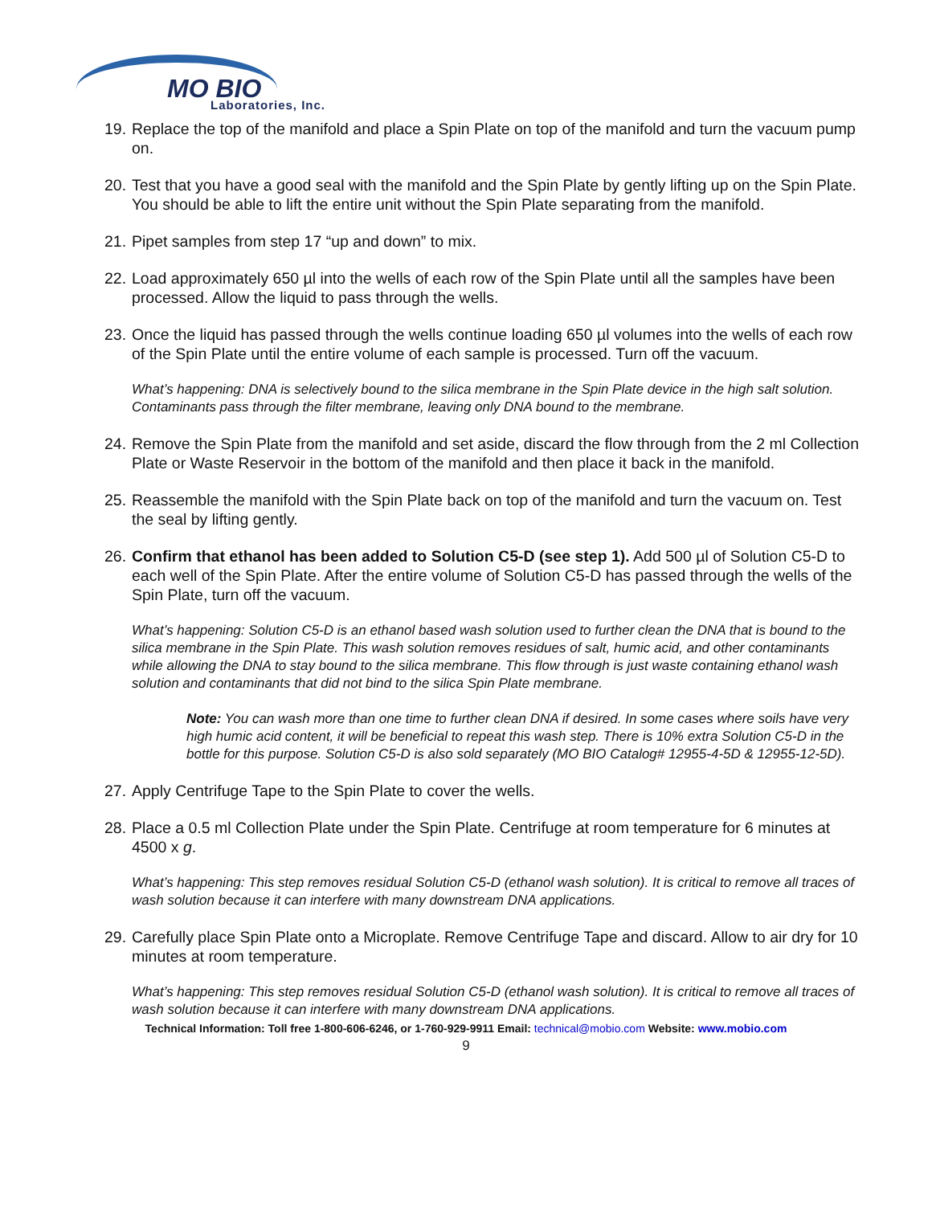MO BIO
Laboratories, Inc.
19. Replace the top of the manifold and place a Spin Plate on top of the manifold and turn the vacuum pump on.
20. Test that you have a good seal with the manifold and the Spin Plate by gently lifting up on the Spin Plate. You should be able to lift the entire unit without the Spin Plate separating from the manifold.
21. Pipet samples from step 17 “up and down” to mix.
22. Load approximately 650 µl into the wells of each row of the Spin Plate until all the samples have been processed. Allow the liquid to pass through the wells.
23. Once the liquid has passed through the wells continue loading 650 µl volumes into the wells of each row of the Spin Plate until the entire volume of each sample is processed. Turn off the vacuum.
What’s happening: DNA is selectively bound to the silica membrane in the Spin Plate device in the high salt solution. Contaminants pass through the filter membrane, leaving only DNA bound to the membrane.
24. Remove the Spin Plate from the manifold and set aside, discard the flow through from the 2 ml Collection Plate or Waste Reservoir in the bottom of the manifold and then place it back in the manifold.
25. Reassemble the manifold with the Spin Plate back on top of the manifold and turn the vacuum on. Test the seal by lifting gently.
26. Confirm that ethanol has been added to Solution C5-D (see step 1). Add 500 µl of Solution C5-D to each well of the Spin Plate. After the entire volume of Solution C5-D has passed through the wells of the Spin Plate, turn off the vacuum.
What’s happening: Solution C5-D is an ethanol based wash solution used to further clean the DNA that is bound to the silica membrane in the Spin Plate. This wash solution removes residues of salt, humic acid, and other contaminants while allowing the DNA to stay bound to the silica membrane. This flow through is just waste containing ethanol wash solution and contaminants that did not bind to the silica Spin Plate membrane.
Note: You can wash more than one time to further clean DNA if desired. In some cases where soils have very high humic acid content, it will be beneficial to repeat this wash step. There is 10% extra Solution C5-D in the bottle for this purpose. Solution C5-D is also sold separately (MO BIO Catalog# 12955-4-5D & 12955-12-5D).
27. Apply Centrifuge Tape to the Spin Plate to cover the wells.
28. Place a 0.5 ml Collection Plate under the Spin Plate. Centrifuge at room temperature for 6 minutes at 4500 x g.
What’s happening: This step removes residual Solution C5-D (ethanol wash solution). It is critical to remove all traces of wash solution because it can interfere with many downstream DNA applications.
29. Carefully place Spin Plate onto a Microplate. Remove Centrifuge Tape and discard. Allow to air dry for 10 minutes at room temperature.
What’s happening: This step removes residual Solution C5-D (ethanol wash solution). It is critical to remove all traces of wash solution because it can interfere with many downstream DNA applications.
Technical Information: Toll free 1-800-606-6246, or 1-760-929-9911 Email: technical@mobio.com Website: www.mobio.com
9